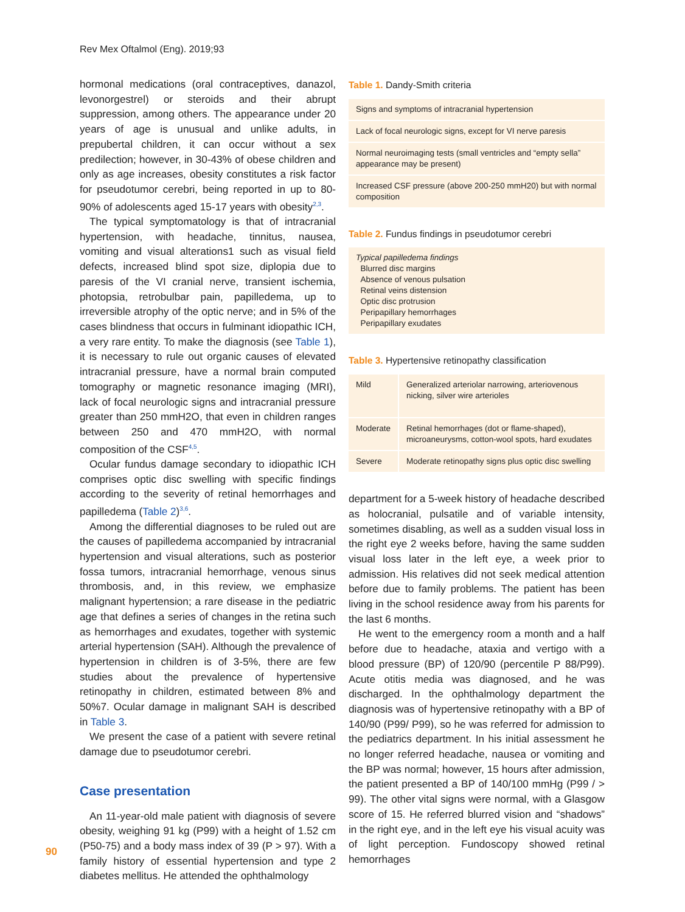Rev Mex Oftalmol (Eng). 2019;93
hormonal medications (oral contraceptives, danazol, levonorgestrel) or steroids and their abrupt suppression, among others. The appearance under 20 years of age is unusual and unlike adults, in prepubertal children, it can occur without a sex predilection; however, in 30-43% of obese children and only as age increases, obesity constitutes a risk factor for pseudotumor cerebri, being reported in up to 80-90% of adolescents aged 15-17 years with obesity<sup>2,3</sup>.
The typical symptomatology is that of intracranial hypertension, with headache, tinnitus, nausea, vomiting and visual alterations1 such as visual field defects, increased blind spot size, diplopia due to paresis of the VI cranial nerve, transient ischemia, photopsia, retrobulbar pain, papilledema, up to irreversible atrophy of the optic nerve; and in 5% of the cases blindness that occurs in fulminant idiopathic ICH, a very rare entity. To make the diagnosis (see Table 1), it is necessary to rule out organic causes of elevated intracranial pressure, have a normal brain computed tomography or magnetic resonance imaging (MRI), lack of focal neurologic signs and intracranial pressure greater than 250 mmH2O, that even in children ranges between 250 and 470 mmH2O, with normal composition of the CSF<sup>4,5</sup>.
Ocular fundus damage secondary to idiopathic ICH comprises optic disc swelling with specific findings according to the severity of retinal hemorrhages and papilledema (Table 2)<sup>3,6</sup>.
Among the differential diagnoses to be ruled out are the causes of papilledema accompanied by intracranial hypertension and visual alterations, such as posterior fossa tumors, intracranial hemorrhage, venous sinus thrombosis, and, in this review, we emphasize malignant hypertension; a rare disease in the pediatric age that defines a series of changes in the retina such as hemorrhages and exudates, together with systemic arterial hypertension (SAH). Although the prevalence of hypertension in children is of 3-5%, there are few studies about the prevalence of hypertensive retinopathy in children, estimated between 8% and 50%7. Ocular damage in malignant SAH is described in Table 3.
We present the case of a patient with severe retinal damage due to pseudotumor cerebri.
Case presentation
An 11-year-old male patient with diagnosis of severe obesity, weighing 91 kg (P99) with a height of 1.52 cm (P50-75) and a body mass index of 39 (P > 97). With a family history of essential hypertension and type 2 diabetes mellitus. He attended the ophthalmology
Table 1. Dandy-Smith criteria
| Signs and symptoms of intracranial hypertension |
| Lack of focal neurologic signs, except for VI nerve paresis |
| Normal neuroimaging tests (small ventricles and “empty sella” appearance may be present) |
| Increased CSF pressure (above 200-250 mmH20) but with normal composition |
Table 2. Fundus findings in pseudotumor cerebri
| Typical papilledema findings Blurred disc margins Absence of venous pulsation Retinal veins distension Optic disc protrusion Peripapillary hemorrhages Peripapillary exudates |
Table 3. Hypertensive retinopathy classification
| Mild | Generalized arteriolar narrowing, arteriovenous nicking, silver wire arterioles |
| Moderate | Retinal hemorrhages (dot or flame-shaped), microaneurysms, cotton-wool spots, hard exudates |
| Severe | Moderate retinopathy signs plus optic disc swelling |
department for a 5-week history of headache described as holocranial, pulsatile and of variable intensity, sometimes disabling, as well as a sudden visual loss in the right eye 2 weeks before, having the same sudden visual loss later in the left eye, a week prior to admission. His relatives did not seek medical attention before due to family problems. The patient has been living in the school residence away from his parents for the last 6 months.
He went to the emergency room a month and a half before due to headache, ataxia and vertigo with a blood pressure (BP) of 120/90 (percentile P 88/P99). Acute otitis media was diagnosed, and he was discharged. In the ophthalmology department the diagnosis was of hypertensive retinopathy with a BP of 140/90 (P99/ P99), so he was referred for admission to the pediatrics department. In his initial assessment he no longer referred headache, nausea or vomiting and the BP was normal; however, 15 hours after admission, the patient presented a BP of 140/100 mmHg (P99 / > 99). The other vital signs were normal, with a Glasgow score of 15. He referred blurred vision and “shadows” in the right eye, and in the left eye his visual acuity was of light perception. Fundoscopy showed retinal hemorrhages
90